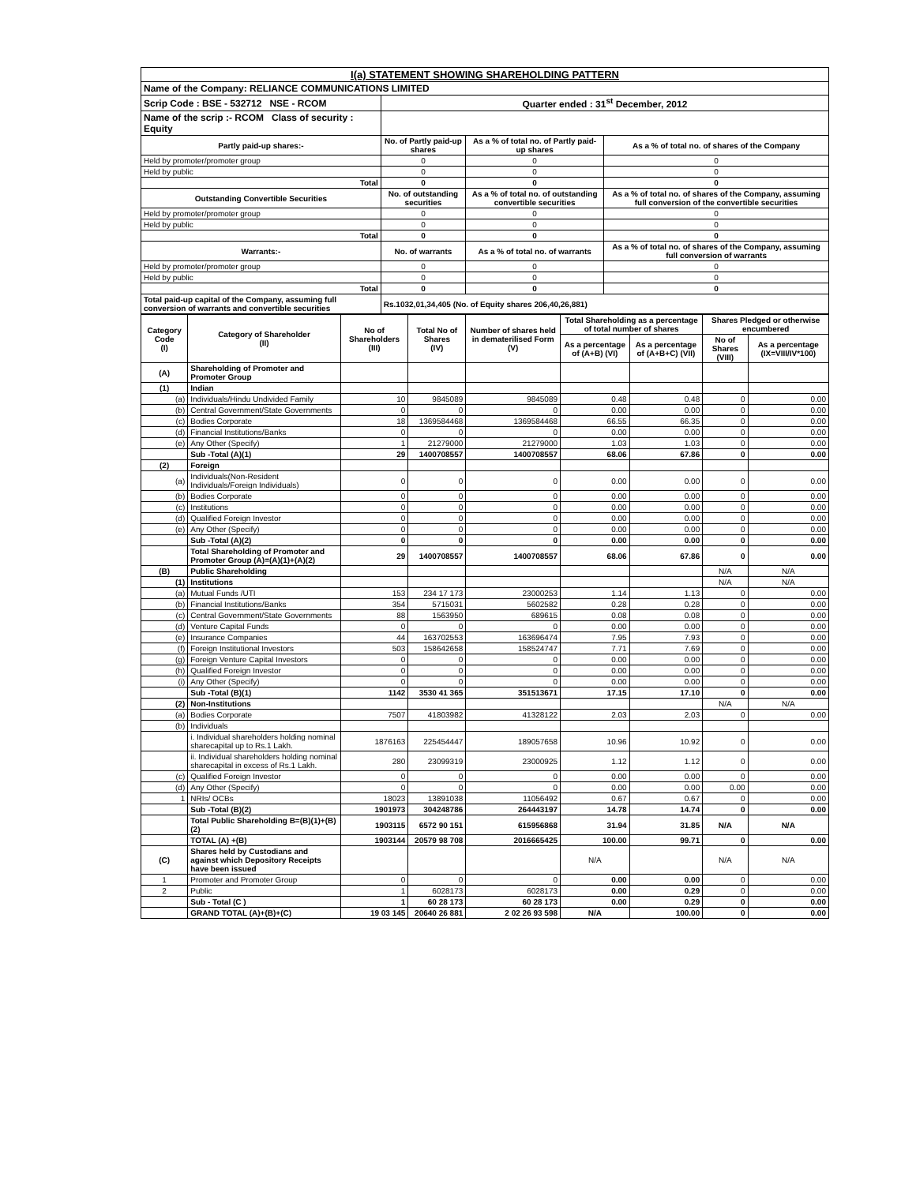| I(a) STATEMENT SHOWING SHAREHOLDING PATTERN | | | |
| Name of the Company: RELIANCE COMMUNICATIONS LIMITED | | | |
| Scrip Code : BSE - 532712 NSE - RCOM | Quarter ended : 31<sup>st</sup> December, 2012 | | |
| Name of the scrip :- RCOM Class of security : Equity | | | |
| Partly paid-up shares:- | No. of Partly paid-up shares | As a % of total no. of Partly paid-up shares | As a % of total no. of shares of the Company |
| Held by promoter/promoter group | 0 | 0 | 0 |
| Held by public | 0 | 0 | 0 |
| Total | 0 | 0 | 0 |
| Outstanding Convertible Securities | No. of outstanding securities | As a % of total no. of outstanding convertible securities | As a % of total no. of shares of the Company, assuming full conversion of the convertible securities |
| Held by promoter/promoter group | 0 | 0 | 0 |
| Held by public | 0 | 0 | 0 |
| Total | 0 | 0 | 0 |
| Warrants:- | No. of warrants | As a % of total no. of warrants | As a % of total no. of shares of the Company, assuming full conversion of warrants |
| Held by promoter/promoter group | 0 | 0 | 0 |
| Held by public | 0 | 0 | 0 |
| Total | 0 | 0 | 0 |
| Total paid-up capital of the Company, assuming full conversion of warrants and convertible securities | Rs.1032,01,34,405 (No. of Equity shares 206,40,26,881) | | |
| Category Code (I) | Category of Shareholder (II) | No of Shareholders (III) | Total No of Shares (IV) | Number of shares held in dematerilised Form (V) | Total Shareholding as a percentage of total number of shares | | Shares Pledged or otherwise encumbered | |
| --- | --- | --- | --- | --- | --- | --- | --- | --- |
| | | | | | As a percentage of (A+B) (VI) | As a percentage of (A+B+C) (VII) | No of Shares (VIII) | As a percentage (IX=VIII/IV*100) |
| (A) | Shareholding of Promoter and Promoter Group | | | | | | | |
| (1) | Indian | | | | | | | |
| (a) | Individuals/Hindu Undivided Family | 10 | 9845089 | 9845089 | 0.48 | 0.48 | 0 | 0.00 |
| (b) | Central Government/State Governments | 0 | 0 | 0 | 0.00 | 0.00 | 0 | 0.00 |
| (c) | Bodies Corporate | 18 | 1369584468 | 1369584468 | 66.55 | 66.35 | 0 | 0.00 |
| (d) | Financial Institutions/Banks | 0 | 0 | 0 | 0.00 | 0.00 | 0 | 0.00 |
| (e) | Any Other (Specify) | 1 | 21279000 | 21279000 | 1.03 | 1.03 | 0 | 0.00 |
| | Sub -Total (A)(1) | 29 | 1400708557 | 1400708557 | 68.06 | 67.86 | 0 | 0.00 |
| (2) | Foreign | | | | | | | |
| (a) | Individuals(Non-Resident Individuals/Foreign Individuals) | 0 | 0 | 0 | 0.00 | 0.00 | 0 | 0.00 |
| (b) | Bodies Corporate | 0 | 0 | 0 | 0.00 | 0.00 | 0 | 0.00 |
| (c) | Institutions | 0 | 0 | 0 | 0.00 | 0.00 | 0 | 0.00 |
| (d) | Qualified Foreign Investor | 0 | 0 | 0 | 0.00 | 0.00 | 0 | 0.00 |
| (e) | Any Other (Specify) | 0 | 0 | 0 | 0.00 | 0.00 | 0 | 0.00 |
| | Sub -Total (A)(2) | 0 | 0 | 0 | 0.00 | 0.00 | 0 | 0.00 |
| | Total Shareholding of Promoter and Promoter Group (A)=(A)(1)+(A)(2) | 29 | 1400708557 | 1400708557 | 68.06 | 67.86 | 0 | 0.00 |
| (B) | Public Shareholding | | | | | | N/A | N/A |
| (1) | Institutions | | | | | | N/A | N/A |
| (a) | Mutual Funds /UTI | 153 | 234 17 173 | 23000253 | 1.14 | 1.13 | 0 | 0.00 |
| (b) | Financial Institutions/Banks | 354 | 5715031 | 5602582 | 0.28 | 0.28 | 0 | 0.00 |
| (c) | Central Government/State Governments | 88 | 1563950 | 689615 | 0.08 | 0.08 | 0 | 0.00 |
| (d) | Venture Capital Funds | 0 | 0 | 0 | 0.00 | 0.00 | 0 | 0.00 |
| (e) | Insurance Companies | 44 | 163702553 | 163696474 | 7.95 | 7.93 | 0 | 0.00 |
| (f) | Foreign Institutional Investors | 503 | 158642658 | 158524747 | 7.71 | 7.69 | 0 | 0.00 |
| (g) | Foreign Venture Capital Investors | 0 | 0 | 0 | 0.00 | 0.00 | 0 | 0.00 |
| (h) | Qualified Foreign Investor | 0 | 0 | 0 | 0.00 | 0.00 | 0 | 0.00 |
| (i) | Any Other (Specify) | 0 | 0 | 0 | 0.00 | 0.00 | 0 | 0.00 |
| | Sub -Total (B)(1) | 1142 | 3530 41 365 | 351513671 | 17.15 | 17.10 | 0 | 0.00 |
| (2) | Non-Institutions | | | | | | N/A | N/A |
| (a) | Bodies Corporate | 7507 | 41803982 | 41328122 | 2.03 | 2.03 | 0 | 0.00 |
| (b) | Individuals | | | | | | | |
| | i. Individual shareholders holding nominal sharecapital up to Rs.1 Lakh. | 1876163 | 225454447 | 189057658 | 10.96 | 10.92 | 0 | 0.00 |
| | ii. Individual shareholders holding nominal sharecapital in excess of Rs.1 Lakh. | 280 | 23099319 | 23000925 | 1.12 | 1.12 | 0 | 0.00 |
| (c) | Qualified Foreign Investor | 0 | 0 | 0 | 0.00 | 0.00 | 0 | 0.00 |
| (d) | Any Other (Specify) | 0 | 0 | 0 | 0.00 | 0.00 | 0.00 | 0.00 |
| 1 | NRIs/ OCBs | 18023 | 13891038 | 11056492 | 0.67 | 0.67 | 0 | 0.00 |
| | Sub -Total (B)(2) | 1901973 | 304248786 | 264443197 | 14.78 | 14.74 | 0 | 0.00 |
| | Total Public Shareholding B=(B)(1)+(B)(2) | 1903115 | 6572 90 151 | 615956868 | 31.94 | 31.85 | N/A | N/A |
| | TOTAL (A) +(B) | 1903144 | 20579 98 708 | 2016665425 | 100.00 | 99.71 | 0 | 0.00 |
| (C) | Shares held by Custodians and against which Depository Receipts have been issued | | | | N/A | | N/A | N/A |
| 1 | Promoter and Promoter Group | 0 | 0 | 0 | 0.00 | 0.00 | 0 | 0.00 |
| 2 | Public | 1 | 6028173 | 6028173 | 0.00 | 0.29 | 0 | 0.00 |
| | Sub - Total (C ) | 1 | 60 28 173 | 60 28 173 | 0.00 | 0.29 | 0 | 0.00 |
| | GRAND TOTAL (A)+(B)+(C) | 19 03 145 | 20640 26 881 | 2 02 26 93 598 | N/A | 100.00 | 0 | 0.00 |